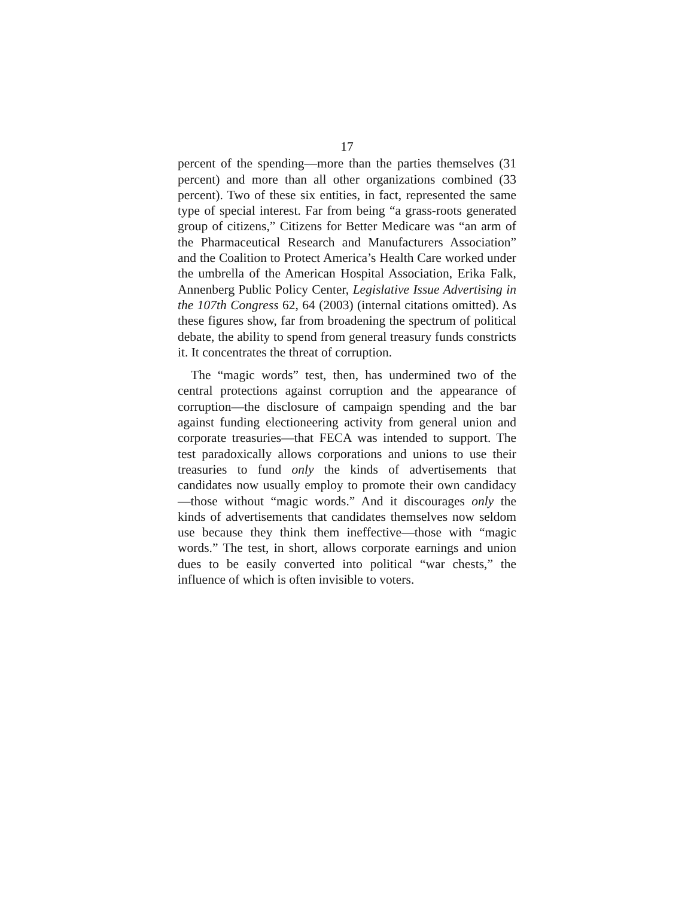17
percent of the spending—more than the parties themselves (31 percent) and more than all other organizations combined (33 percent). Two of these six entities, in fact, represented the same type of special interest. Far from being “a grass-roots generated group of citizens,” Citizens for Better Medicare was “an arm of the Pharmaceutical Research and Manufacturers Association” and the Coalition to Protect America’s Health Care worked under the umbrella of the American Hospital Association, Erika Falk, Annenberg Public Policy Center, Legislative Issue Advertising in the 107th Congress 62, 64 (2003) (internal citations omitted). As these figures show, far from broadening the spectrum of political debate, the ability to spend from general treasury funds constricts it. It concentrates the threat of corruption.
The “magic words” test, then, has undermined two of the central protections against corruption and the appearance of corruption—the disclosure of campaign spending and the bar against funding electioneering activity from general union and corporate treasuries—that FECA was intended to support. The test paradoxically allows corporations and unions to use their treasuries to fund only the kinds of advertisements that candidates now usually employ to promote their own candidacy—those without “magic words.” And it discourages only the kinds of advertisements that candidates themselves now seldom use because they think them ineffective—those with “magic words.” The test, in short, allows corporate earnings and union dues to be easily converted into political “war chests,” the influence of which is often invisible to voters.